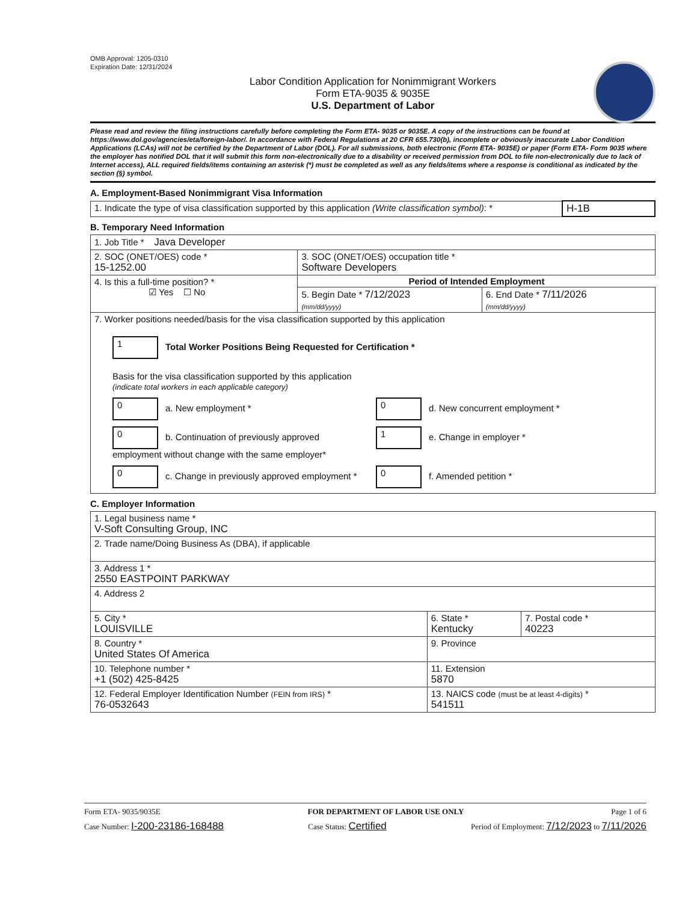OMB Approval: 1205-0310
Expiration Date: 12/31/2024
Labor Condition Application for Nonimmigrant Workers
Form ETA-9035 & 9035E
U.S. Department of Labor
Please read and review the filing instructions carefully before completing the Form ETA- 9035 or 9035E. A copy of the instructions can be found at https://www.dol.gov/agencies/eta/foreign-labor/. In accordance with Federal Regulations at 20 CFR 655.730(b), incomplete or obviously inaccurate Labor Condition Applications (LCAs) will not be certified by the Department of Labor (DOL). For all submissions, both electronic (Form ETA- 9035E) or paper (Form ETA- Form 9035 where the employer has notified DOL that it will submit this form non-electronically due to a disability or received permission from DOL to file non-electronically due to lack of Internet access), ALL required fields/items containing an asterisk (*) must be completed as well as any fields/items where a response is conditional as indicated by the section (§) symbol.
A. Employment-Based Nonimmigrant Visa Information
| 1. Indicate the type of visa classification supported by this application (Write classification symbol) : * | H-1B |
B. Temporary Need Information
| 1. Job Title * Java Developer | | |
| 2. SOC (ONET/OES) code * 15-1252.00 | 3. SOC (ONET/OES) occupation title * Software Developers | |
| 4. Is this a full-time position? * ☑ Yes ☐ No | Period of Intended Employment | |
| | 5. Begin Date * 7/12/2023 (mm/dd/yyyy) | 6. End Date * 7/11/2026 (mm/dd/yyyy) |
| 7. Worker positions needed/basis for the visa classification supported by this application 1 Total Worker Positions Being Requested for Certification * Basis for the visa classification supported by this application (indicate total workers in each applicable category) 0 a. New employment * 0 d. New concurrent employment * 0 b. Continuation of previously approved employment without change with the same employer* 1 e. Change in employer * 0 c. Change in previously approved employment * 0 f. Amended petition * | | |
C. Employer Information
| 1. Legal business name * V-Soft Consulting Group, INC | | |
| 2. Trade name/Doing Business As (DBA), if applicable | | |
| 3. Address 1 * 2550 EASTPOINT PARKWAY | | |
| 4. Address 2 | | |
| 5. City * LOUISVILLE | 6. State * Kentucky | 7. Postal code * 40223 |
| 8. Country * United States Of America | 9. Province | |
| 10. Telephone number * +1 (502) 425-8425 | 11. Extension 5870 | |
| 12. Federal Employer Identification Number (FEIN from IRS) * 76-0532643 | 13. NAICS code (must be at least 4-digits) * 541511 | |
Form ETA- 9035/9035E FOR DEPARTMENT OF LABOR USE ONLY Page 1 of 6
Case Number: I-200-23186-168488 Case Status: Certified Period of Employment: 7/12/2023 to 7/11/2026